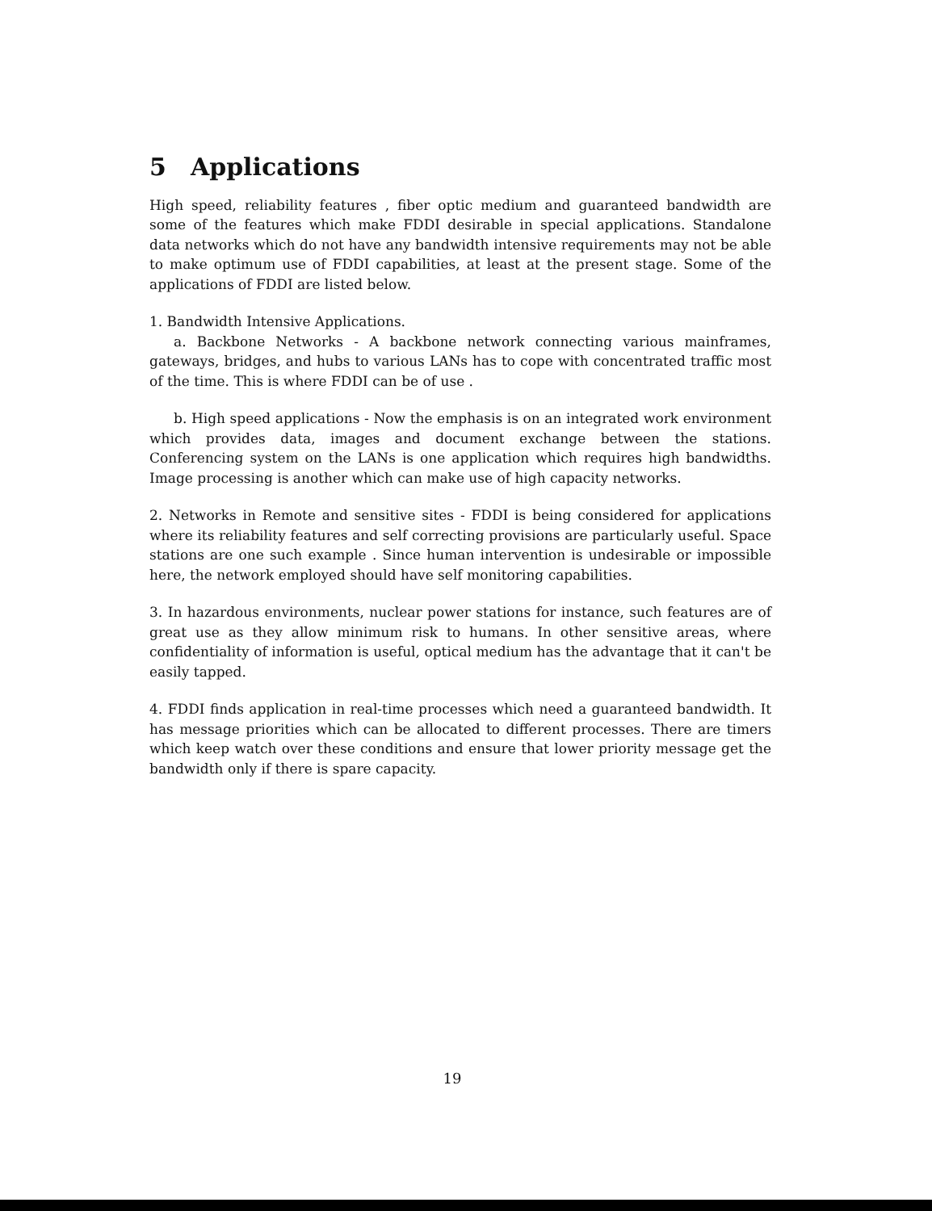5 Applications
High speed, reliability features , fiber optic medium and guaranteed bandwidth are some of the features which make FDDI desirable in special applications. Standalone data networks which do not have any bandwidth intensive requirements may not be able to make optimum use of FDDI capabilities, at least at the present stage. Some of the applications of FDDI are listed below.
1. Bandwidth Intensive Applications.
a. Backbone Networks - A backbone network connecting various mainframes, gateways, bridges, and hubs to various LANs has to cope with concentrated traffic most of the time. This is where FDDI can be of use .
b. High speed applications - Now the emphasis is on an integrated work environment which provides data, images and document exchange between the stations. Conferencing system on the LANs is one application which requires high bandwidths. Image processing is another which can make use of high capacity networks.
2. Networks in Remote and sensitive sites - FDDI is being considered for applications where its reliability features and self correcting provisions are particularly useful. Space stations are one such example . Since human intervention is undesirable or impossible here, the network employed should have self monitoring capabilities.
3. In hazardous environments, nuclear power stations for instance, such features are of great use as they allow minimum risk to humans. In other sensitive areas, where confidentiality of information is useful, optical medium has the advantage that it can't be easily tapped.
4. FDDI finds application in real-time processes which need a guaranteed bandwidth. It has message priorities which can be allocated to different processes. There are timers which keep watch over these conditions and ensure that lower priority message get the bandwidth only if there is spare capacity.
19